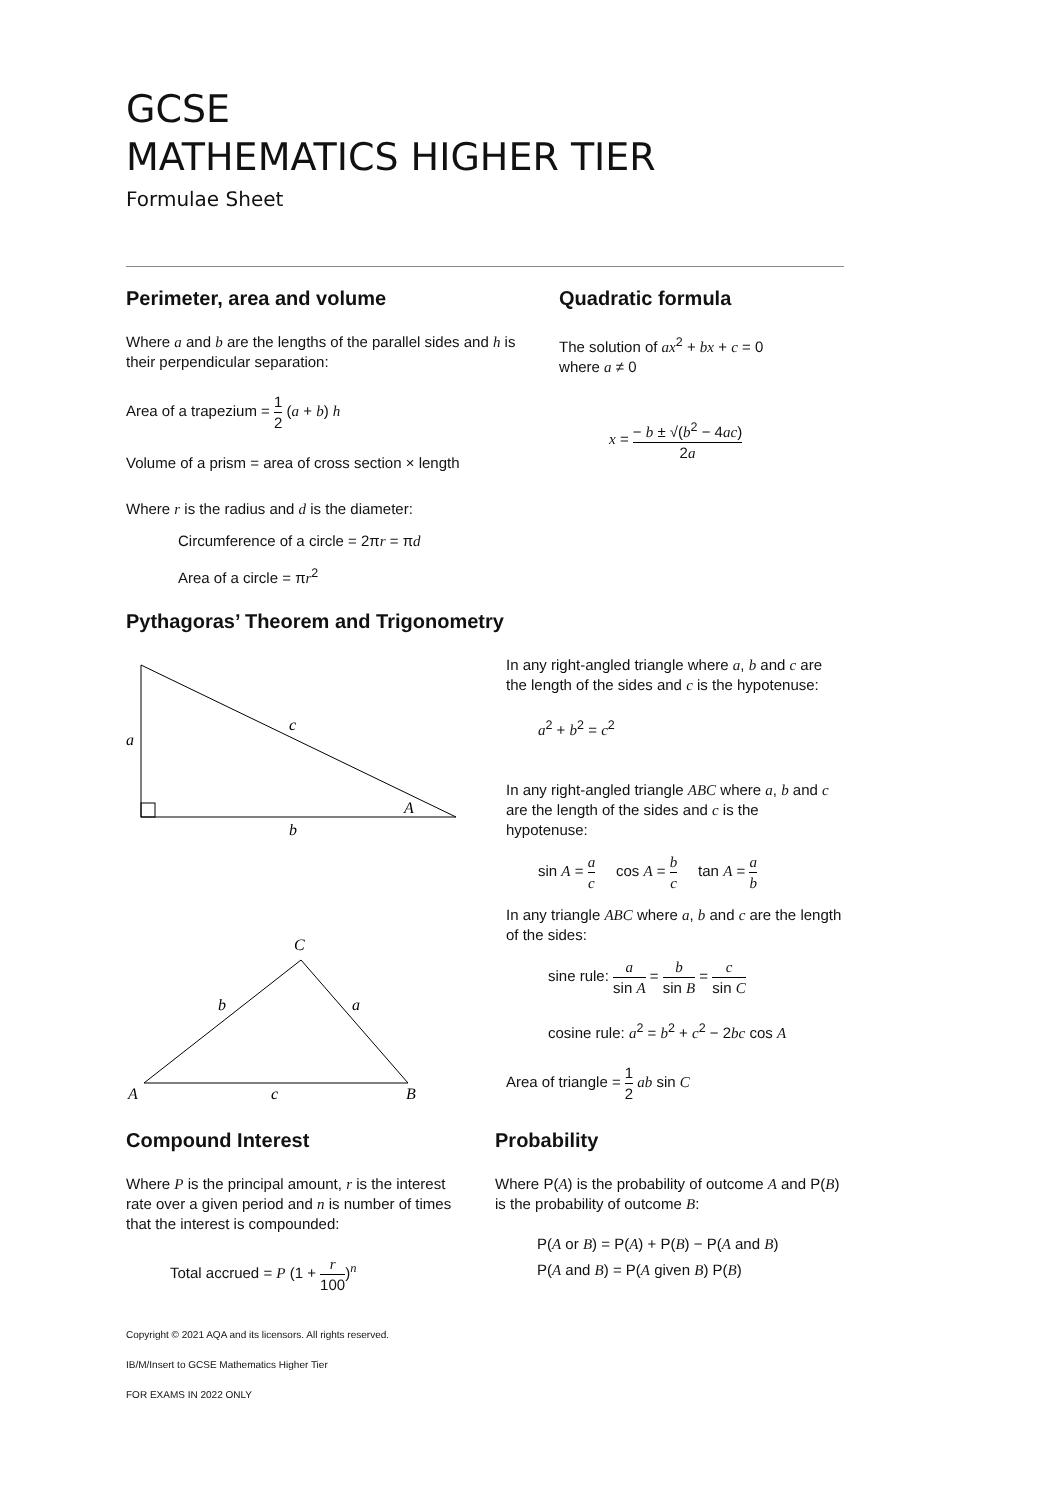GCSE
MATHEMATICS HIGHER TIER
Formulae Sheet
Perimeter, area and volume
Where a and b are the lengths of the parallel sides and h is their perpendicular separation:
Area of a trapezium = 1 2 (a + b) h
Volume of a prism = area of cross section × length
Where r is the radius and d is the diameter:
Circumference of a circle = 2πr = πd
Area of a circle = πr<sup>2</sup>
Quadratic formula
The solution of ax<sup>2</sup> + bx + c = 0
where a ≠ 0
x = − b ± √(b<sup>2</sup> − 4ac) 2a
Pythagoras’ Theorem and Trigonometry
a
c
b
A
C
b
a
A
c
B
In any right-angled triangle where a, b and c are the length of the sides and c is the hypotenuse:
a<sup>2</sup> + b<sup>2</sup> = c<sup>2</sup>
In any right-angled triangle ABC where a, b and c are the length of the sides and c is the hypotenuse:
sin A = a c cos A = b c tan A = a b
In any triangle ABC where a, b and c are the length of the sides:
sine rule: a sin A = b sin B = c sin C
cosine rule: a<sup>2</sup> = b<sup>2</sup> + c<sup>2</sup> − 2bc cos A
Area of triangle = 1 2 ab sin C
Compound Interest
Where P is the principal amount, r is the interest rate over a given period and n is number of times that the interest is compounded:
Total accrued = P (1 + r 100)<sup>n</sup>
Copyright © 2021 AQA and its licensors. All rights reserved.
IB/M/Insert to GCSE Mathematics Higher Tier
FOR EXAMS IN 2022 ONLY
Probability
Where P(A) is the probability of outcome A and P(B) is the probability of outcome B:
P(A or B) = P(A) + P(B) − P(A and B)
P(A and B) = P(A given B) P(B)